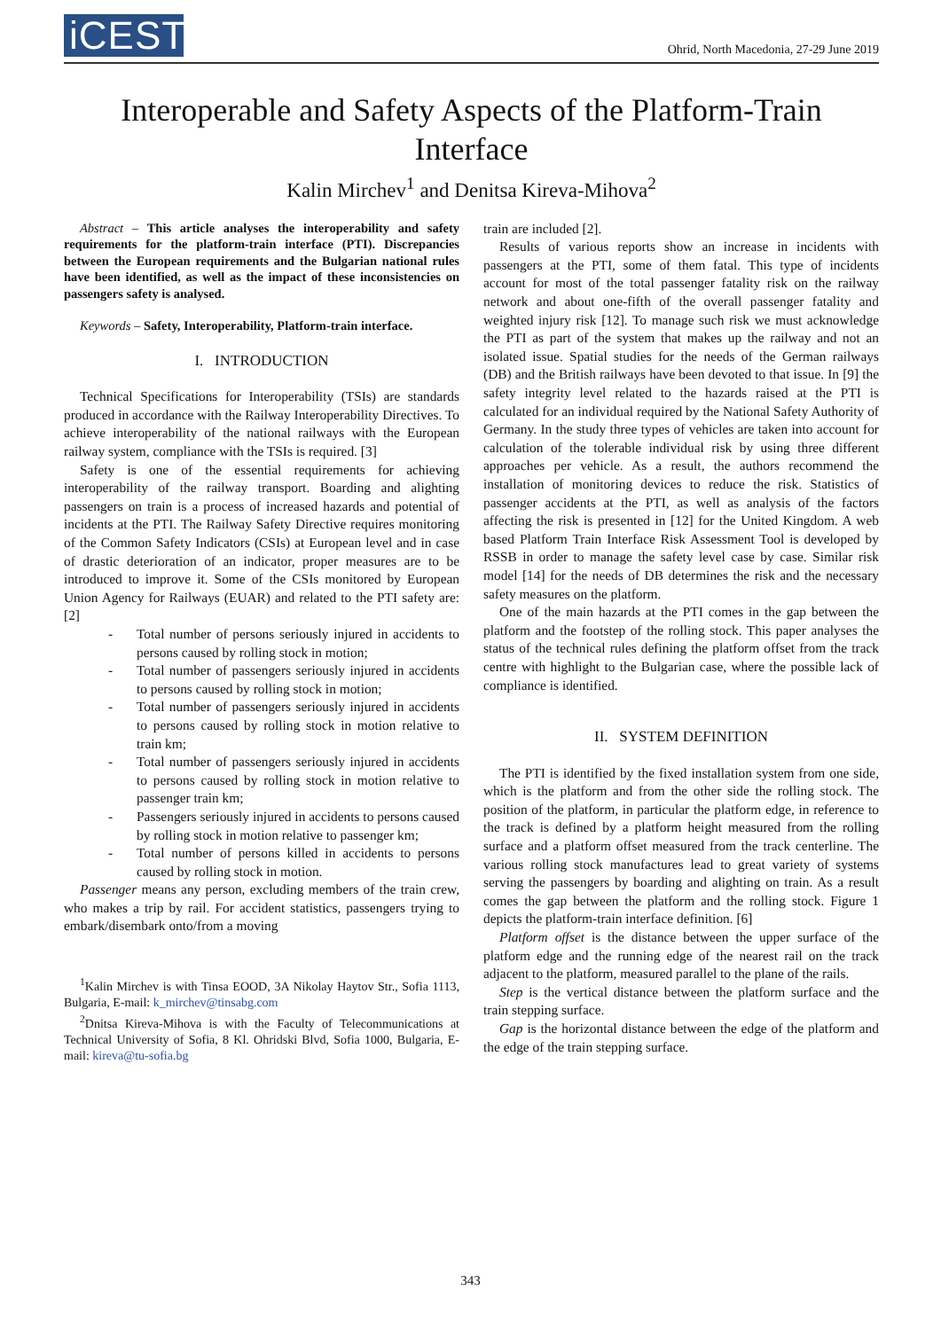iCEST
Ohrid, North Macedonia, 27-29 June 2019
Interoperable and Safety Aspects of the Platform-Train Interface
Kalin Mirchev<sup>1</sup> and Denitsa Kireva-Mihova<sup>2</sup>
Abstract – This article analyses the interoperability and safety requirements for the platform-train interface (PTI). Discrepancies between the European requirements and the Bulgarian national rules have been identified, as well as the impact of these inconsistencies on passengers safety is analysed.
Keywords – Safety, Interoperability, Platform-train interface.
I. INTRODUCTION
Technical Specifications for Interoperability (TSIs) are standards produced in accordance with the Railway Interoperability Directives. To achieve interoperability of the national railways with the European railway system, compliance with the TSIs is required. [3]
Safety is one of the essential requirements for achieving interoperability of the railway transport. Boarding and alighting passengers on train is a process of increased hazards and potential of incidents at the PTI. The Railway Safety Directive requires monitoring of the Common Safety Indicators (CSIs) at European level and in case of drastic deterioration of an indicator, proper measures are to be introduced to improve it. Some of the CSIs monitored by European Union Agency for Railways (EUAR) and related to the PTI safety are: [2]
- Total number of persons seriously injured in accidents to persons caused by rolling stock in motion;
- Total number of passengers seriously injured in accidents to persons caused by rolling stock in motion;
- Total number of passengers seriously injured in accidents to persons caused by rolling stock in motion relative to train km;
- Total number of passengers seriously injured in accidents to persons caused by rolling stock in motion relative to passenger train km;
- Passengers seriously injured in accidents to persons caused by rolling stock in motion relative to passenger km;
- Total number of persons killed in accidents to persons caused by rolling stock in motion.
Passenger means any person, excluding members of the train crew, who makes a trip by rail. For accident statistics, passengers trying to embark/disembark onto/from a moving
<sup>1</sup> Kalin Mirchev is with Tinsa EOOD, 3A Nikolay Haytov Str., Sofia 1113, Bulgaria, E-mail: k_mirchev@tinsabg.com
<sup>2</sup> Dnitsa Kireva-Mihova is with the Faculty of Telecommunications at Technical University of Sofia, 8 Kl. Ohridski Blvd, Sofia 1000, Bulgaria, E-mail: kireva@tu-sofia.bg
train are included [2].
Results of various reports show an increase in incidents with passengers at the PTI, some of them fatal. This type of incidents account for most of the total passenger fatality risk on the railway network and about one-fifth of the overall passenger fatality and weighted injury risk [12]. To manage such risk we must acknowledge the PTI as part of the system that makes up the railway and not an isolated issue. Spatial studies for the needs of the German railways (DB) and the British railways have been devoted to that issue. In [9] the safety integrity level related to the hazards raised at the PTI is calculated for an individual required by the National Safety Authority of Germany. In the study three types of vehicles are taken into account for calculation of the tolerable individual risk by using three different approaches per vehicle. As a result, the authors recommend the installation of monitoring devices to reduce the risk. Statistics of passenger accidents at the PTI, as well as analysis of the factors affecting the risk is presented in [12] for the United Kingdom. A web based Platform Train Interface Risk Assessment Tool is developed by RSSB in order to manage the safety level case by case. Similar risk model [14] for the needs of DB determines the risk and the necessary safety measures on the platform.
One of the main hazards at the PTI comes in the gap between the platform and the footstep of the rolling stock. This paper analyses the status of the technical rules defining the platform offset from the track centre with highlight to the Bulgarian case, where the possible lack of compliance is identified.
II. SYSTEM DEFINITION
The PTI is identified by the fixed installation system from one side, which is the platform and from the other side the rolling stock. The position of the platform, in particular the platform edge, in reference to the track is defined by a platform height measured from the rolling surface and a platform offset measured from the track centerline. The various rolling stock manufactures lead to great variety of systems serving the passengers by boarding and alighting on train. As a result comes the gap between the platform and the rolling stock. Figure 1 depicts the platform-train interface definition. [6]
Platform offset is the distance between the upper surface of the platform edge and the running edge of the nearest rail on the track adjacent to the platform, measured parallel to the plane of the rails.
Step is the vertical distance between the platform surface and the train stepping surface.
Gap is the horizontal distance between the edge of the platform and the edge of the train stepping surface.
343